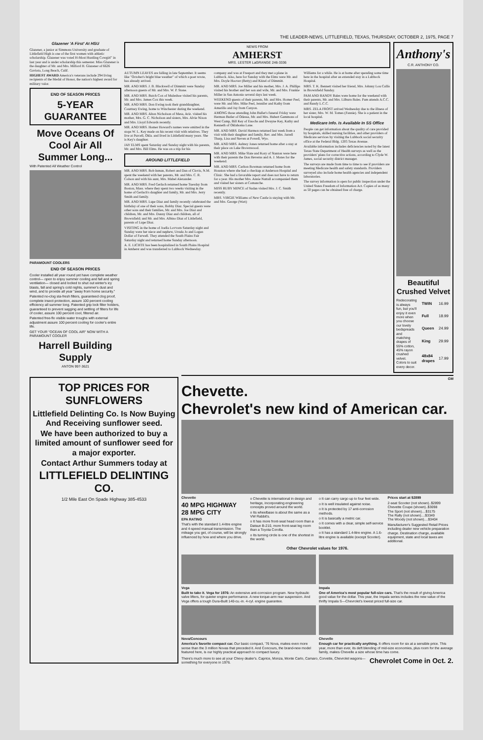THE LEADER-NEWS, LITTLEFIELD, TEXAS, THURSDAY, OCTOBER 2, 1975, PAGE 7
Glazener 'A First' At HSU
Glazener, a junior at Simmons University and graduate of Littlefield High is one of the first women with athletic scholarship. Glazener was voted H-Most Hustling Cowgirl" in last year and is under scholarship this semester. Miss Glazener is the daughter of Mr. and Mrs. Milford H. Glazener of 6626 Gaviota, Long Beach, Calif.
HIGHEST AWARD America's veterans include 294 living recipients of the Medal of Honor, the nation's highest award for military valor.
END OF SEASON PRICES
5-YEAR GUARANTEE
Move Oceans Of Cool Air All Summer Long...
With Patented All Weather Control
PARAMOUNT COOLERS
END OF SEASON PRICES
Cooler installed all year round yet have complete weather control— open to enjoy summer cooling and fall and spring ventilation— closed and locked to shut out winter's icy blasts, fall and spring's cold nights, summer's dust and wind, and to provide all year "away from home security."
Patented no-clog sta-fresh filters, guaranteed clog proof, complete insect protection, assure 100 percent cooling efficiency all summer long. Patented grip lock filter holders, guaranteed to prevent sagging and settling of filters for life of cooler, assure 100 percent cool, filtered air.
Patented free-flo visible water troughs with external adjustment assure 100 percent cooling for cooler's entire life.
GET YOUR "OCEAN OF COOL AIR" NOW WITH A PARAMOUNT COOLER
Harrell Building Supply
ANTON 997-3621
NEWS FROM
AMHERST
MRS. LESTER LaGRANGE 246-3336
AUTUMN LEAVES are falling in late September. It seems like "October's bright blue weather" of which a poet wrote, has already arrived.
MR. AND MRS. J. B. Blackwell of Dimmitt were Sunday afternoon guests of Mr. and Mrs. W. P. Stone.
MR. AND MRS. Butch Cox of Muleshoe visited his parents, Mr. and Mrs. James Cox this week.
MR. AND MRS. Don Ewing took their granddaughter, Courtney Ewing, home to Winchester during the weekend.
MR. AND MRS. Alton Nicholson of Mesa, Ariz. visited his mother, Mrs. G. C. Nicholson and sisters, Mrs. Alvie Nixon and Mrs. Lloyd Edwards recently.
MR. AND MRS. Homer Howard's names were omitted in the stops W. L. Key made on his recent visit with relatives. They live at Purcell, Okla. and lived in Littlefield many years. She is Key's daughter.
JAY ELMS spent Saturday and Sunday night with his parents, Mr. and Mrs. Bill Elms. He was on a trip for his
AROUND LITTLEFIELD
MR. AND MRS. Bob Inman, Robert and Dan of Clovis, N.M. spent the weekend with her parents, Mr. and Mrs. C. R. Colson and with his aunt, Mrs. Mabel Alexander.
MR. AND MRS. Fred Gerlach returned home Tuesday from Boston, Mass. where they spent two weeks visiting in the home of Gerlach's daughter and family, Mr. and Mrs. Jerry Smith and family.
MR. AND MRS. Lupe Diaz and family recently celebrated the birthday of one of their sons, Bobby Diaz. Special guests were other sons and their families, Mr. and Mrs. Joe Diaz and children, Mr. and Mrs. Danny Diaz and children, all of Brownfield; and Mr. and Mrs. Albino Diaz of Littlefield, parents of Lupe Diaz.
VISITING in the home of Joella Lovvorn Saturday night and Sunday were her niece and nephew, Ursula Jo and Logan Dollar of Farwell. They attended the South Plains Fair Saturday night and returned home Sunday afternoon.
A. E. LICHTE has been hospitalized in South Plains Hospital in Amherst and was transferred to Lubbock Wednesday.
company and was at Freeport and they met a plane in Lubbock. Also, here for Sunday with the Elms were Mr. and Mrs. Doyle Hoover (Betty) and Kitzel of Dimmitt.
MR. AND MRS. Joe Miller and his mother, Mrs. J. A. Phillips visited his brother and her son and wife, Mr. and Mrs. Frankie Miller in San Antonio several days last week.
WEEKEND guests of their parents, Mr. and Mrs. Homer Peel, were Mr. and Mrs. Mike Peel, Jennifer and Kathy from Amarillo and Jay from Canyon.
AMONG those attending John Buller's funeral Friday were Herman Butler of Odessa, Mr. and Mrs. Hubert Gammons of West Camp, Bill Key of Enochs and Dwayne Key, Kathy and Kenneth of Oklahoma Lane.
MR. AND MRS. David Harmon returned last week from a visit with their daughter and family, Rev. and Mrs. Jarrell Tharp, Lisa and Steven at Powell, Wyo.
MR. AND MRS. Aubrey Jones returned home after a stay at their place on Lake Brownwood.
MR. AND MRS. Mike Slate and Kory of Stanton were here with their parents the Don Heverns and A. J. Motes for the weekend.
MR. AND MRS. Carlton Bowman returned home from Houston where she had a checkup at Anderson Hospital and Clinic. She had a favorable report and does not have to return for a year. His mother Mrs. Annie Nuttall accompanied them and visited her sisters at Comanche.
MISS RUBY MINCE of Sudan visited Mrs. J. C. Smith recently.
MRS. VIRGIE Williams of New Castle is staying with Mr. and Mrs. George (Wart)
Williams for a while. He is at home after spending some time here in the hospital after an extended stay in a Lubbock Hospital.
MRS. T. K. Bennett visited her friend, Mrs. Johnny Lou Callis in Brownfield Sunday.
PAM AND RANDY Bales were home for the weekend with their parents, Mr. and Mrs. Lilburn Bales. Pam attends A.C.C. and Randy L.C.C.
MRS. ZELA FROST arrived Wednesday due to the illness of her sister, Mrs. W. M. Tomes (Fannie). She is a patient in the local hospital.
Medicare Info. Is Available In SS Office
People can get information about the quality of care provided by hospitals, skilled nursing facilities, and other providers of Medicare services by visiting the Lubbock social security office at the Federal Bldg. 1205 Texas Avenue.
Available information includes deficiencies noted by the latest Texas State Department of Health surveys as well as the providers' plans for corrective actions, according to Clyde W. James, social security district manager.
The surveys are made from time to time to see if providers are meeting Medicare health and safety standards. Providers surveyed also include home health agencies and independent laboratories.
The survey information is open for public inspection under the United States Freedom of Information Act. Copies of as many as 50 pages can be obtained free of charge.
Anthony's
C.R. ANTHONY CO.
Beautiful Crushed Velvet
Redecorating is always fun, but you'll enjoy it even more when you choose our lovely bedspreads and matching drapes of 55% cotton, 45% rayon crushed velvet. Colors to suit every decor.
| TWIN | 16.99 |
| Full | 18.99 |
| Queen | 24.99 |
| King | 29.99 |
| 48x84 drapes | 17.99 |
TOP PRICES FOR SUNFLOWERS
Littlefield Delinting Co. Is Now Buying And Receiving sunflower seed.
We have been authorized to buy a limited amount of sunflower seed for a major exporter.
Contact Arthur Summers today at
LITTLEFIELD DELINTING CO.
1/2 Mile East On Spade Highway 385-4533
GM
Chevette.
Chevrolet's new kind of American car.
Chevette
40 MPG HIGHWAY
28 MPG CITY
EPA RATING
That's with the standard 1.4-litre engine and 4-speed manual transmission. The mileage you get, of course, will be strongly influenced by how and where you drive.
o Chevette is international in design and heritage, incorporating engineering concepts proved around the world.
o Its wheelbase is about the same as a VW Rabbit's.
o It has more front-seat head room than a Datsun B-210, more front-seat leg room than a Toyota Corolla.
o Its turning circle is one of the shortest in the world.
o It can carry cargo up to four feet wide.
o It is well insulated against noise.
o It is protected by 17 anti-corrosion methods.
o It is basically a metric car.
o It comes with a clear, simple self-service booklet.
o It has a standard 1.4-litre engine. A 1.6-litre engine is available (except Scooter).
Prices start at $2899
2-seat Scooter (not shown)..$2899
Chevette Coupe (shown)..$3098
The Sport (not shown)....$3175
The Rally (not shown)....$3349
The Woody (not shown)....$3404
Manufacturer's Suggested Retail Prices including dealer new vehicle preparation charge. Destination charge, available equipment, state and local taxes are additional.
Other Chevrolet values for 1976.
Vega
Built to take it. Vega for 1976: An extensive anti-corrosion program. New hydraulic valve lifters, for quieter engine performance. A new torque-arm rear suspension. And Vega offers a tough Dura-Built 140-cu.-in. 4-cyl. engine guarantee.
Nova/Concours
America's favorite compact car. Our basic compact, '76 Nova, makes even more sense than the 3 million Novas that preceded it. And Concours, the brand-new model featured here, is our highly practical approach to compact luxury.
Impala
One of America's most popular full-size cars. That's the result of giving America good value for the dollar. This year, the Impala series includes the new value of the thrifty Impala S—Chevrolet's lowest priced full-size car.
Chevelle
Enough car for practically anything. It offers room for six at a sensible price. This year, more than ever, its deft blending of mid-size economies, plus room for the average family, makes Chevelle a size whose time has come.
There's much more to see at your Chevy dealer's. Caprice, Monza, Monte Carlo, Camaro, Corvette, Chevrolet wagons—something for everyone in 1976.
Chevrolet Come in Oct. 2.